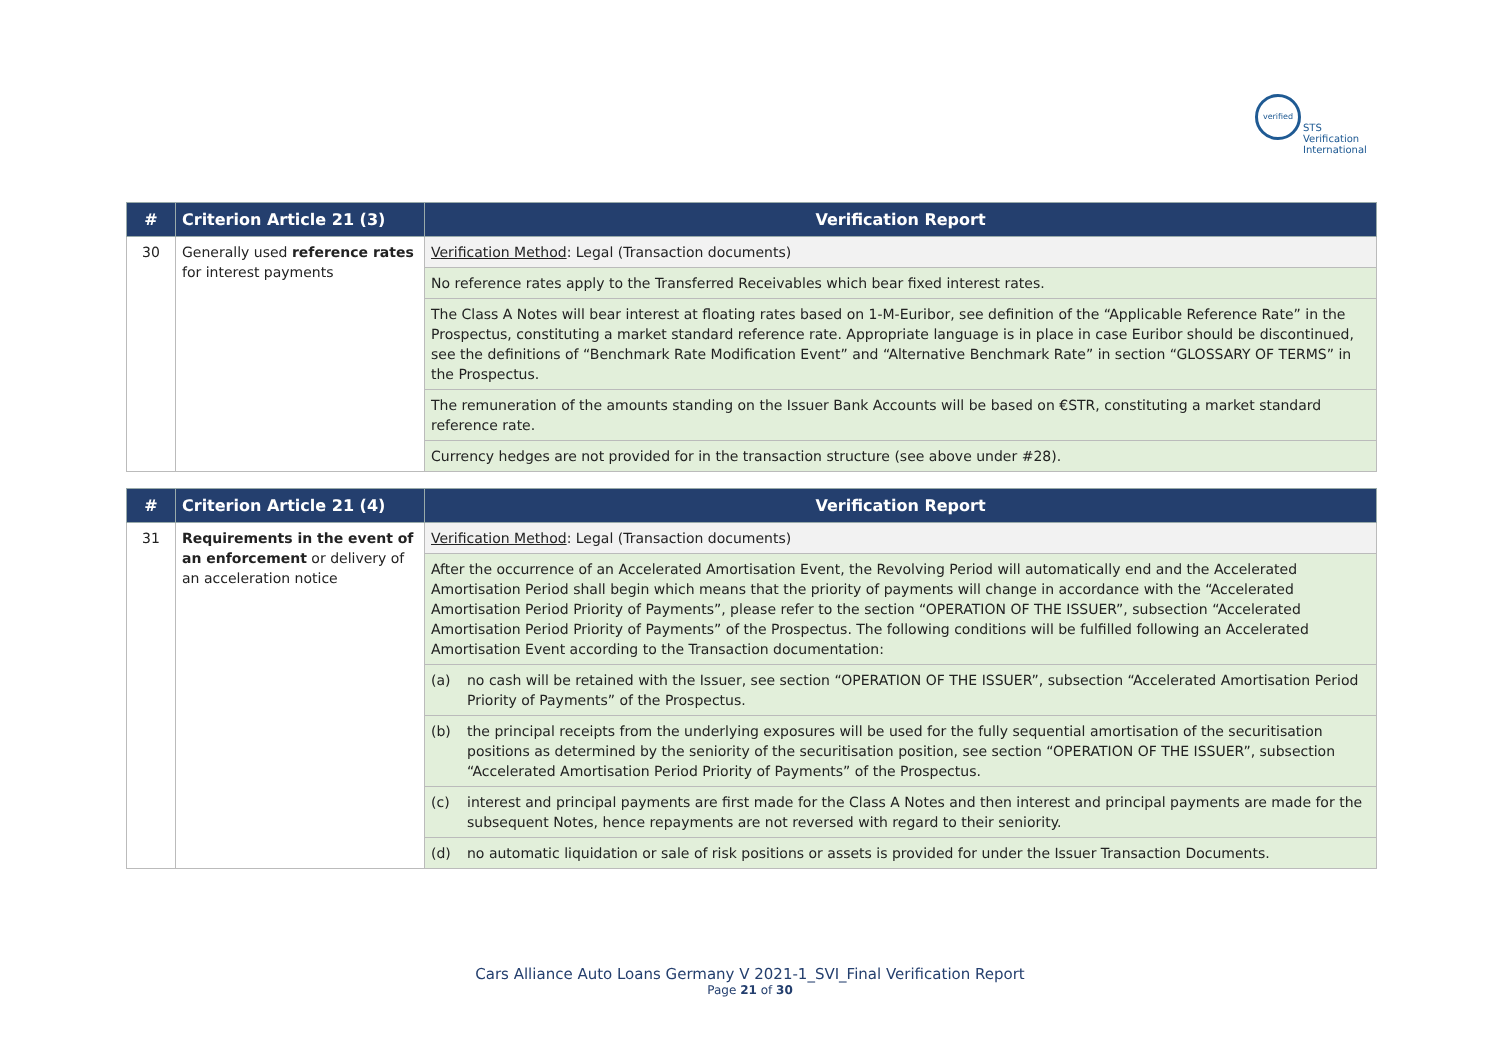verified
STS Verification
International
| # | Criterion Article 21 (3) | Verification Report |
| --- | --- | --- |
| 30 | Generally used reference rates for interest payments | Verification Method : Legal (Transaction documents) |
| | | No reference rates apply to the Transferred Receivables which bear fixed interest rates. |
| | | The Class A Notes will bear interest at floating rates based on 1-M-Euribor, see definition of the “Applicable Reference Rate” in the Prospectus, constituting a market standard reference rate. Appropriate language is in place in case Euribor should be discontinued, see the definitions of “Benchmark Rate Modification Event” and “Alternative Benchmark Rate” in section “GLOSSARY OF TERMS” in the Prospectus. |
| | | The remuneration of the amounts standing on the Issuer Bank Accounts will be based on €STR, constituting a market standard reference rate. |
| | | Currency hedges are not provided for in the transaction structure (see above under #28). |
| # | Criterion Article 21 (4) | Verification Report |
| --- | --- | --- |
| 31 | Requirements in the event of an enforcement or delivery of an acceleration notice | Verification Method : Legal (Transaction documents) |
| | | After the occurrence of an Accelerated Amortisation Event, the Revolving Period will automatically end and the Accelerated Amortisation Period shall begin which means that the priority of payments will change in accordance with the “Accelerated Amortisation Period Priority of Payments”, please refer to the section “OPERATION OF THE ISSUER”, subsection “Accelerated Amortisation Period Priority of Payments” of the Prospectus. The following conditions will be fulfilled following an Accelerated Amortisation Event according to the Transaction documentation: |
| | | (a) no cash will be retained with the Issuer, see section “OPERATION OF THE ISSUER”, subsection “Accelerated Amortisation Period Priority of Payments” of the Prospectus. |
| | | (b) the principal receipts from the underlying exposures will be used for the fully sequential amortisation of the securitisation positions as determined by the seniority of the securitisation position, see section “OPERATION OF THE ISSUER”, subsection “Accelerated Amortisation Period Priority of Payments” of the Prospectus. |
| | | (c) interest and principal payments are first made for the Class A Notes and then interest and principal payments are made for the subsequent Notes, hence repayments are not reversed with regard to their seniority. |
| | | (d) no automatic liquidation or sale of risk positions or assets is provided for under the Issuer Transaction Documents. |
Cars Alliance Auto Loans Germany V 2021-1_SVI_Final Verification Report
Page 21 of 30